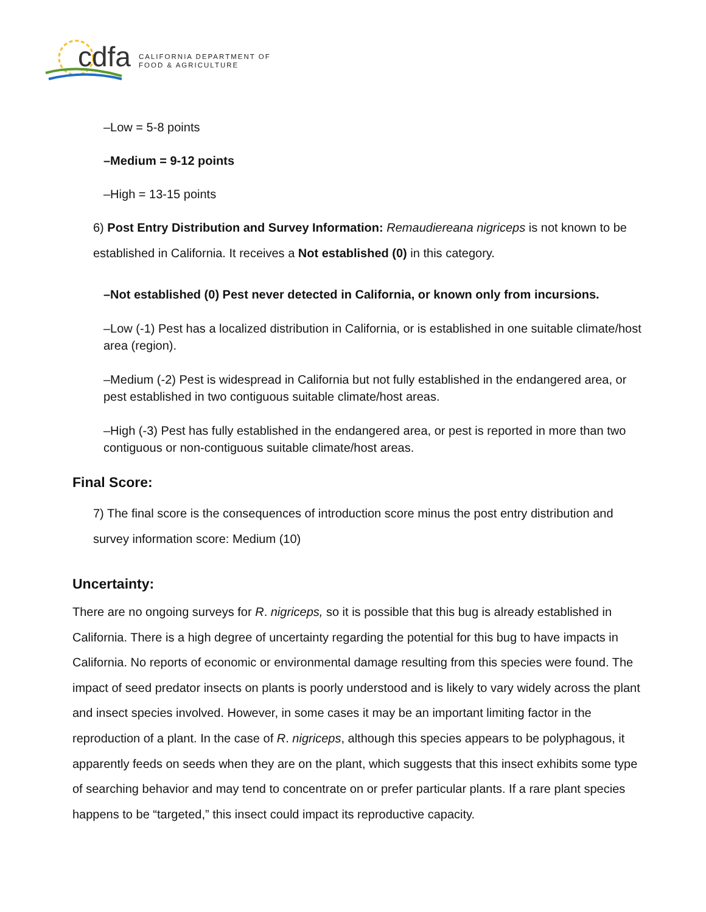cdfa
CALIFORNIA DEPARTMENT OF
FOOD & AGRICULTURE
–Low = 5-8 points
–Medium = 9-12 points
–High = 13-15 points
6) Post Entry Distribution and Survey Information: Remaudiereana nigriceps is not known to be established in California. It receives a Not established (0) in this category.
–Not established (0) Pest never detected in California, or known only from incursions.
–Low (-1) Pest has a localized distribution in California, or is established in one suitable climate/host area (region).
–Medium (-2) Pest is widespread in California but not fully established in the endangered area, or pest established in two contiguous suitable climate/host areas.
–High (-3) Pest has fully established in the endangered area, or pest is reported in more than two contiguous or non-contiguous suitable climate/host areas.
Final Score:
7) The final score is the consequences of introduction score minus the post entry distribution and survey information score: Medium (10)
Uncertainty:
There are no ongoing surveys for R. nigriceps, so it is possible that this bug is already established in California. There is a high degree of uncertainty regarding the potential for this bug to have impacts in California. No reports of economic or environmental damage resulting from this species were found. The impact of seed predator insects on plants is poorly understood and is likely to vary widely across the plant and insect species involved. However, in some cases it may be an important limiting factor in the reproduction of a plant. In the case of R. nigriceps, although this species appears to be polyphagous, it apparently feeds on seeds when they are on the plant, which suggests that this insect exhibits some type of searching behavior and may tend to concentrate on or prefer particular plants. If a rare plant species happens to be “targeted,” this insect could impact its reproductive capacity.